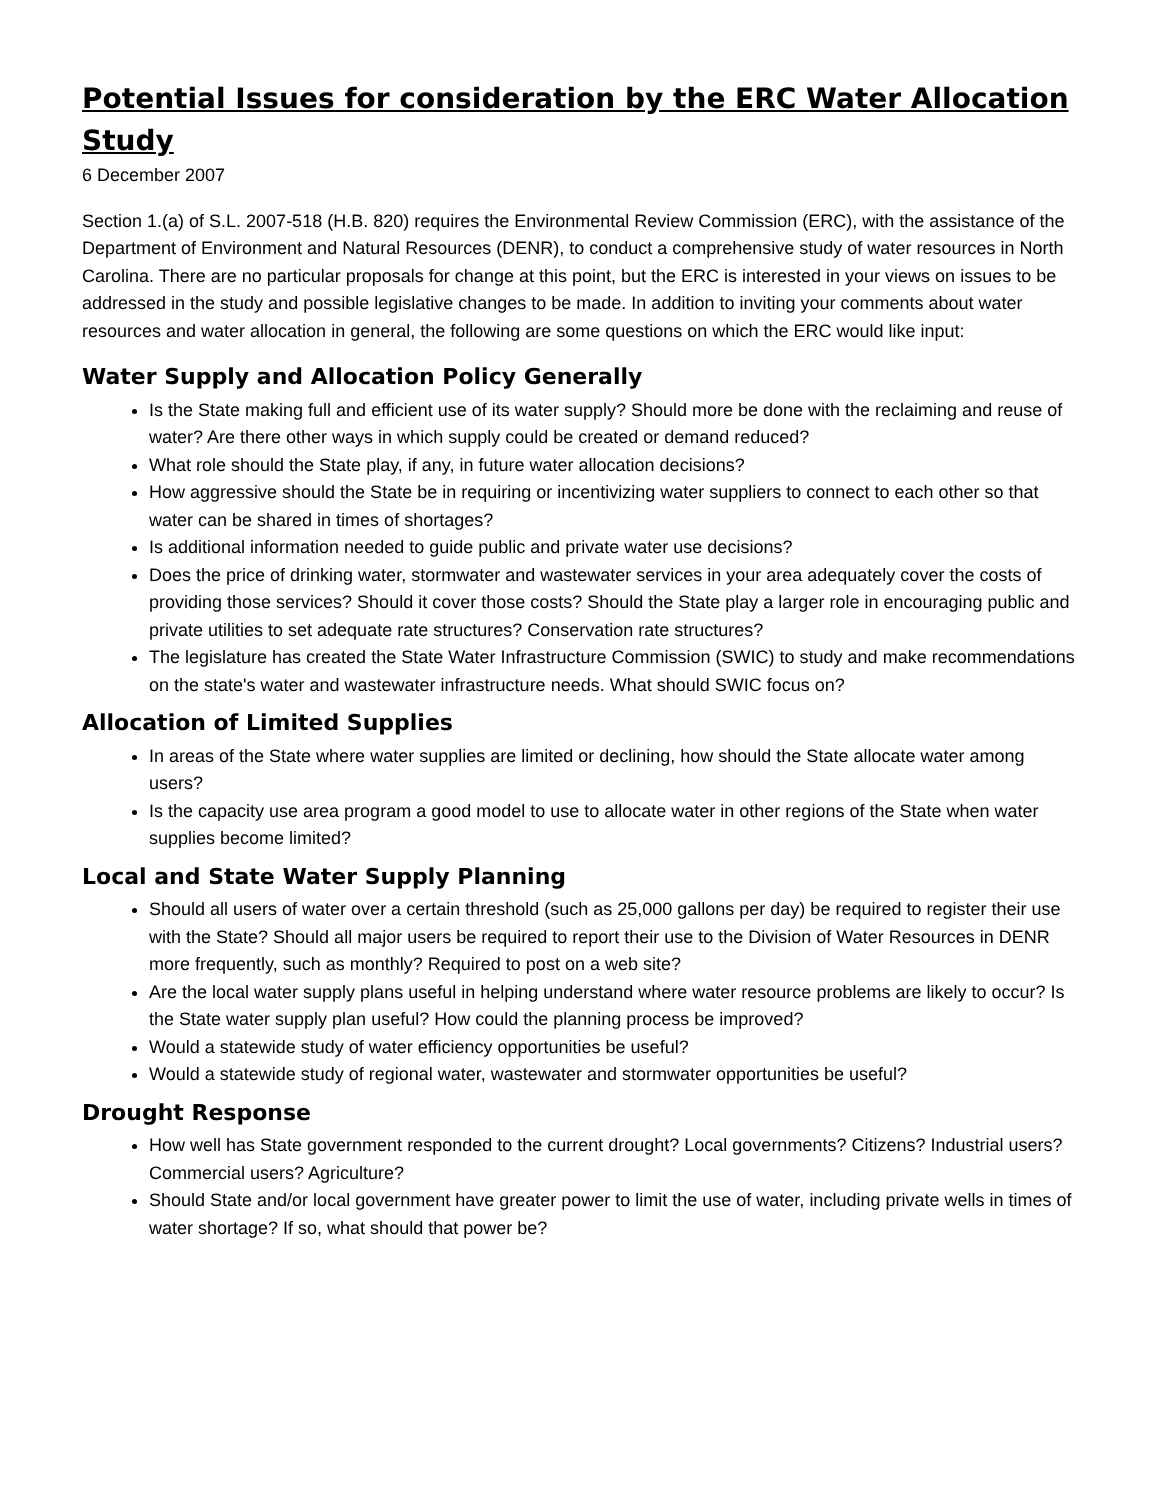Potential Issues for consideration by the ERC Water Allocation Study
6 December 2007
Section 1.(a) of S.L. 2007-518 (H.B. 820) requires the Environmental Review Commission (ERC), with the assistance of the Department of Environment and Natural Resources (DENR), to conduct a comprehensive study of water resources in North Carolina. There are no particular proposals for change at this point, but the ERC is interested in your views on issues to be addressed in the study and possible legislative changes to be made. In addition to inviting your comments about water resources and water allocation in general, the following are some questions on which the ERC would like input:
Water Supply and Allocation Policy Generally
Is the State making full and efficient use of its water supply? Should more be done with the reclaiming and reuse of water? Are there other ways in which supply could be created or demand reduced?
What role should the State play, if any, in future water allocation decisions?
How aggressive should the State be in requiring or incentivizing water suppliers to connect to each other so that water can be shared in times of shortages?
Is additional information needed to guide public and private water use decisions?
Does the price of drinking water, stormwater and wastewater services in your area adequately cover the costs of providing those services? Should it cover those costs? Should the State play a larger role in encouraging public and private utilities to set adequate rate structures? Conservation rate structures?
The legislature has created the State Water Infrastructure Commission (SWIC) to study and make recommendations on the state's water and wastewater infrastructure needs. What should SWIC focus on?
Allocation of Limited Supplies
In areas of the State where water supplies are limited or declining, how should the State allocate water among users?
Is the capacity use area program a good model to use to allocate water in other regions of the State when water supplies become limited?
Local and State Water Supply Planning
Should all users of water over a certain threshold (such as 25,000 gallons per day) be required to register their use with the State? Should all major users be required to report their use to the Division of Water Resources in DENR more frequently, such as monthly? Required to post on a web site?
Are the local water supply plans useful in helping understand where water resource problems are likely to occur? Is the State water supply plan useful? How could the planning process be improved?
Would a statewide study of water efficiency opportunities be useful?
Would a statewide study of regional water, wastewater and stormwater opportunities be useful?
Drought Response
How well has State government responded to the current drought? Local governments? Citizens? Industrial users? Commercial users? Agriculture?
Should State and/or local government have greater power to limit the use of water, including private wells in times of water shortage? If so, what should that power be?